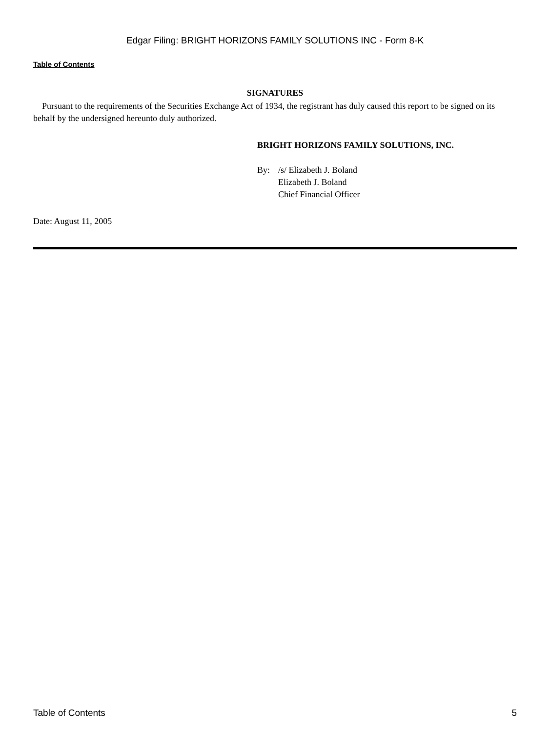Edgar Filing: BRIGHT HORIZONS FAMILY SOLUTIONS INC - Form 8-K
Table of Contents
SIGNATURES
Pursuant to the requirements of the Securities Exchange Act of 1934, the registrant has duly caused this report to be signed on its behalf by the undersigned hereunto duly authorized.
BRIGHT HORIZONS FAMILY SOLUTIONS, INC.
By: /s/ Elizabeth J. Boland
Elizabeth J. Boland
Chief Financial Officer
Date: August 11, 2005
Table of Contents 5